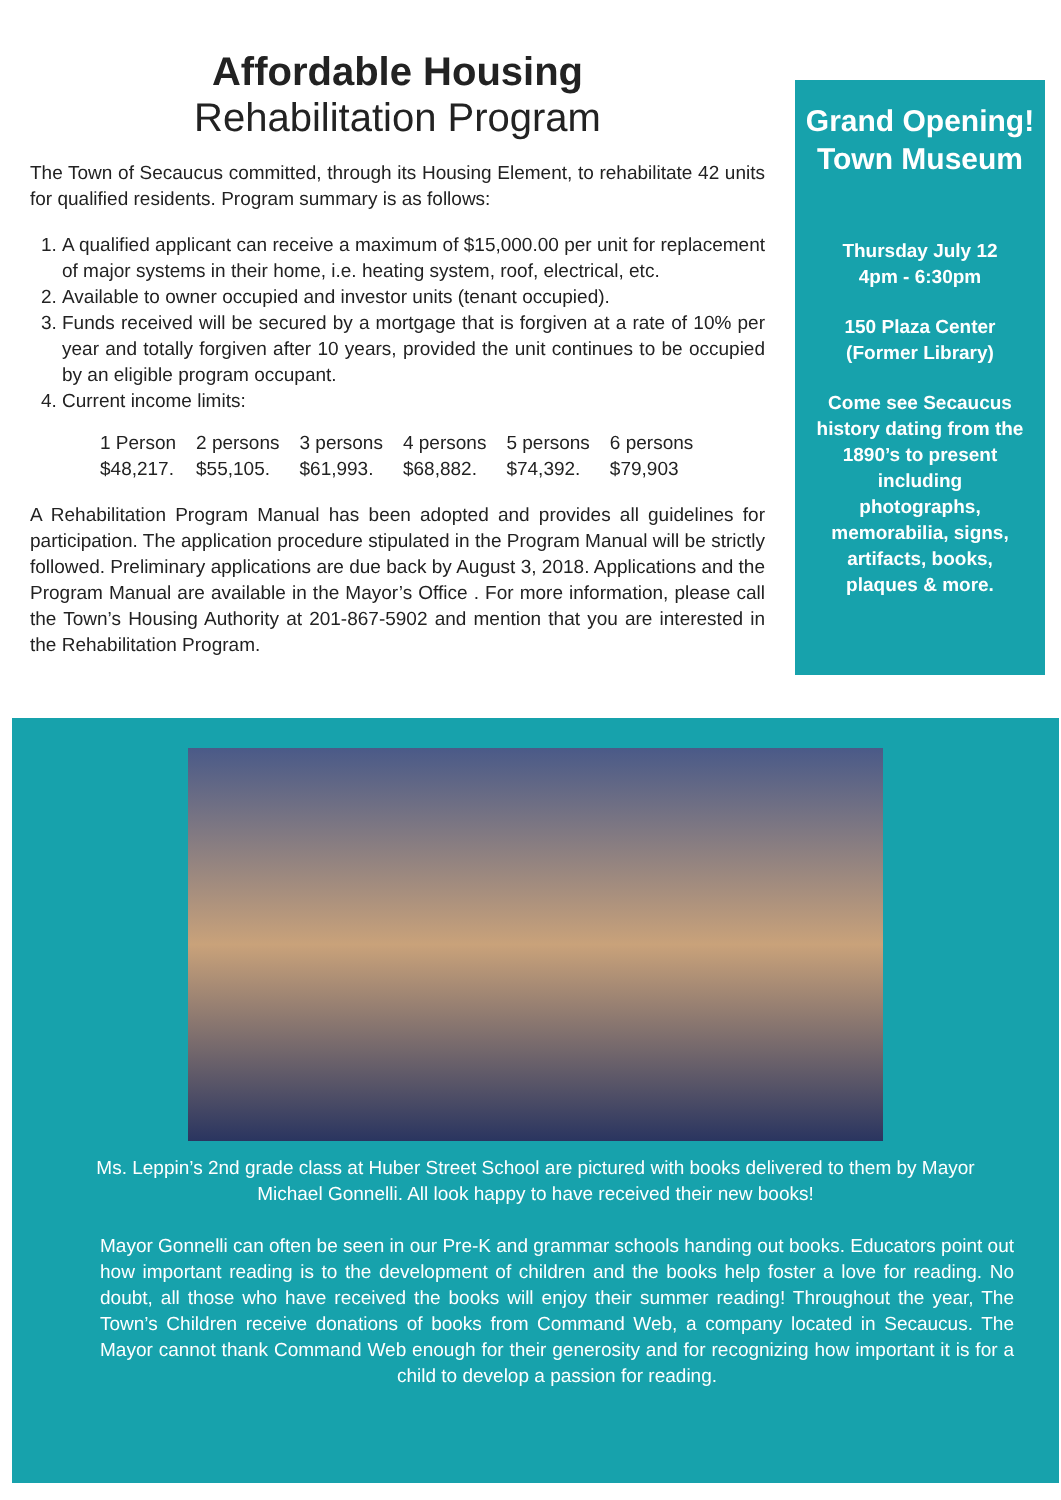Affordable Housing
Rehabilitation Program
The Town of Secaucus committed, through its Housing Element, to rehabilitate 42 units for qualified residents. Program summary is as follows:
1. A qualified applicant can receive a maximum of $15,000.00 per unit for replacement of major systems in their home, i.e. heating system, roof, electrical, etc.
2. Available to owner occupied and investor units (tenant occupied).
3. Funds received will be secured by a mortgage that is forgiven at a rate of 10% per year and totally forgiven after 10 years, provided the unit continues to be occupied by an eligible program occupant.
4. Current income limits:
| 1 Person | 2 persons | 3 persons | 4 persons | 5 persons | 6 persons |
| $48,217. | $55,105. | $61,993. | $68,882. | $74,392. | $79,903 |
A Rehabilitation Program Manual has been adopted and provides all guidelines for participation. The application procedure stipulated in the Program Manual will be strictly followed. Preliminary applications are due back by August 3, 2018. Applications and the Program Manual are available in the Mayor’s Office . For more information, please call the Town’s Housing Authority at 201-867-5902 and mention that you are interested in the Rehabilitation Program.
Grand Opening!
Town Museum
Thursday July 12
4pm - 6:30pm
150 Plaza Center
(Former Library)
Come see Secaucus history dating from the 1890’s to present including photographs, memorabilia, signs, artifacts, books, plaques & more.
Ms. Leppin’s 2nd grade class at Huber Street School are pictured with books delivered to them by Mayor Michael Gonnelli. All look happy to have received their new books!
Mayor Gonnelli can often be seen in our Pre-K and grammar schools handing out books. Educators point out how important reading is to the development of children and the books help foster a love for reading. No doubt, all those who have received the books will enjoy their summer reading! Throughout the year, The Town’s Children receive donations of books from Command Web, a company located in Secaucus. The Mayor cannot thank Command Web enough for their generosity and for recognizing how important it is for a child to develop a passion for reading.